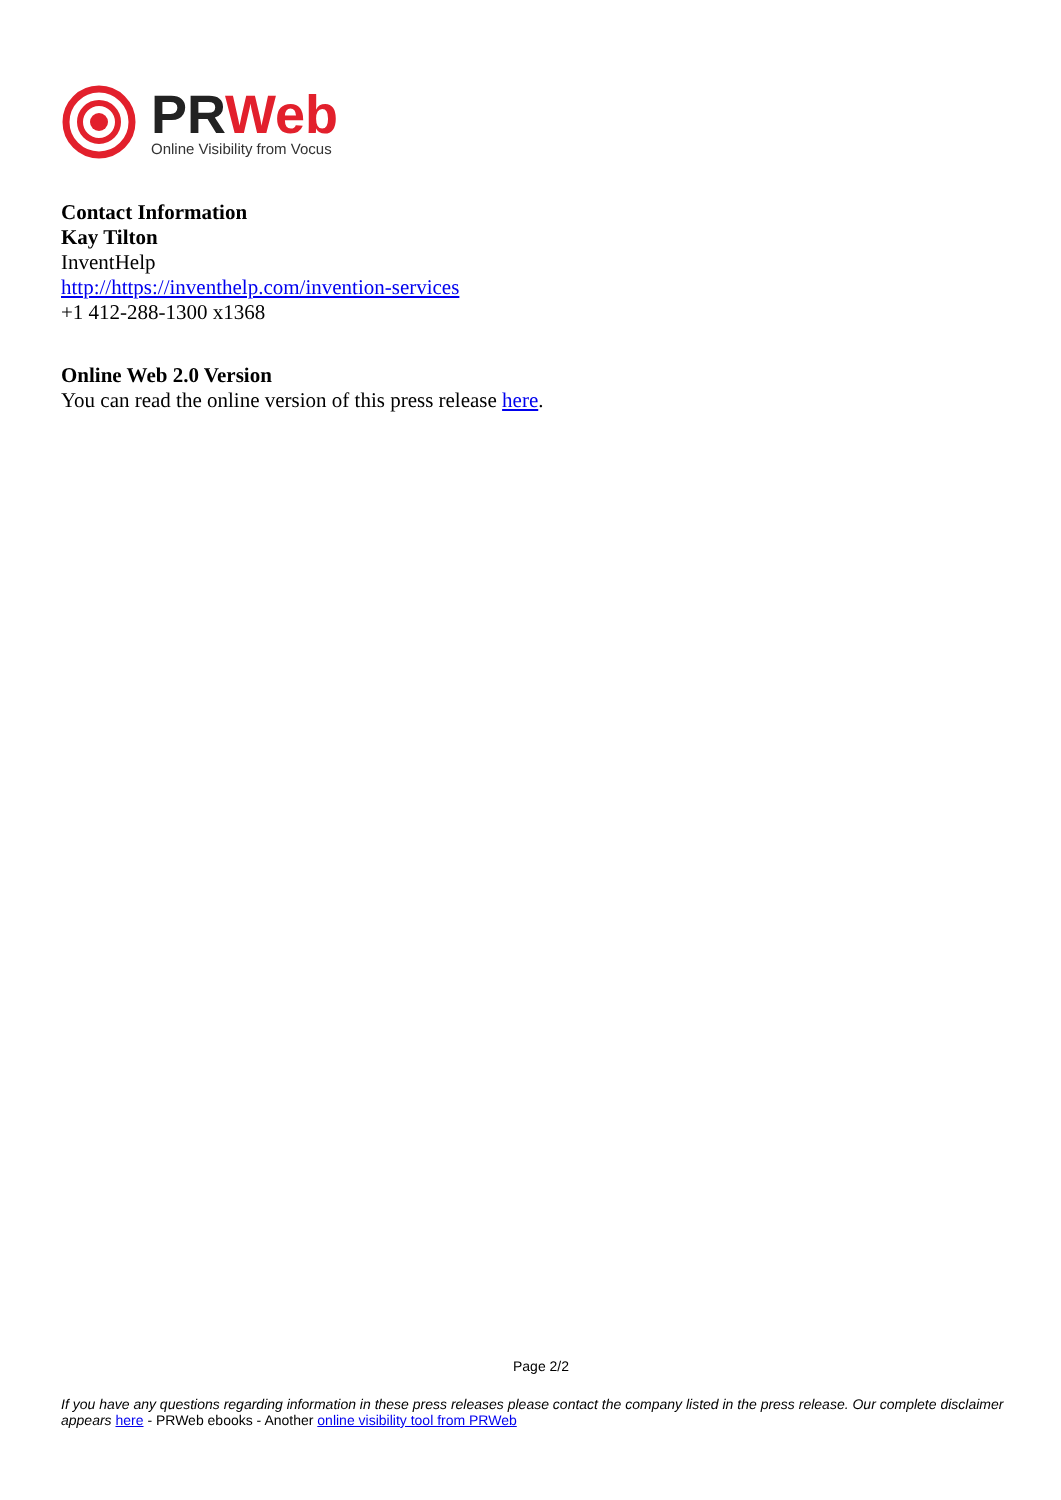PRWeb
Online Visibility from Vocus
Contact Information
Kay Tilton
InventHelp
http://https://inventhelp.com/invention-services
+1 412-288-1300 x1368
Online Web 2.0 Version
You can read the online version of this press release here.
Page 2/2
If you have any questions regarding information in these press releases please contact the company listed in the press release. Our complete disclaimer appears here - PRWeb ebooks - Another online visibility tool from PRWeb